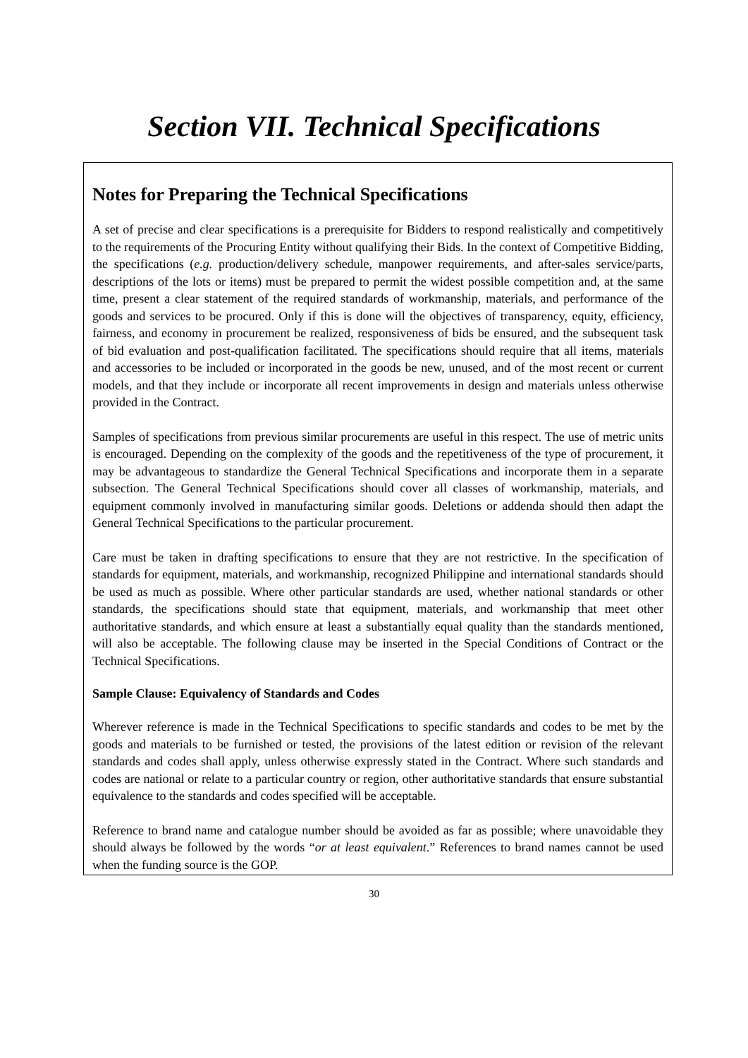Section VII. Technical Specifications
Notes for Preparing the Technical Specifications
A set of precise and clear specifications is a prerequisite for Bidders to respond realistically and competitively to the requirements of the Procuring Entity without qualifying their Bids. In the context of Competitive Bidding, the specifications (e.g. production/delivery schedule, manpower requirements, and after-sales service/parts, descriptions of the lots or items) must be prepared to permit the widest possible competition and, at the same time, present a clear statement of the required standards of workmanship, materials, and performance of the goods and services to be procured. Only if this is done will the objectives of transparency, equity, efficiency, fairness, and economy in procurement be realized, responsiveness of bids be ensured, and the subsequent task of bid evaluation and post-qualification facilitated. The specifications should require that all items, materials and accessories to be included or incorporated in the goods be new, unused, and of the most recent or current models, and that they include or incorporate all recent improvements in design and materials unless otherwise provided in the Contract.
Samples of specifications from previous similar procurements are useful in this respect. The use of metric units is encouraged. Depending on the complexity of the goods and the repetitiveness of the type of procurement, it may be advantageous to standardize the General Technical Specifications and incorporate them in a separate subsection. The General Technical Specifications should cover all classes of workmanship, materials, and equipment commonly involved in manufacturing similar goods. Deletions or addenda should then adapt the General Technical Specifications to the particular procurement.
Care must be taken in drafting specifications to ensure that they are not restrictive. In the specification of standards for equipment, materials, and workmanship, recognized Philippine and international standards should be used as much as possible. Where other particular standards are used, whether national standards or other standards, the specifications should state that equipment, materials, and workmanship that meet other authoritative standards, and which ensure at least a substantially equal quality than the standards mentioned, will also be acceptable. The following clause may be inserted in the Special Conditions of Contract or the Technical Specifications.
Sample Clause: Equivalency of Standards and Codes
Wherever reference is made in the Technical Specifications to specific standards and codes to be met by the goods and materials to be furnished or tested, the provisions of the latest edition or revision of the relevant standards and codes shall apply, unless otherwise expressly stated in the Contract. Where such standards and codes are national or relate to a particular country or region, other authoritative standards that ensure substantial equivalence to the standards and codes specified will be acceptable.
Reference to brand name and catalogue number should be avoided as far as possible; where unavoidable they should always be followed by the words “or at least equivalent.” References to brand names cannot be used when the funding source is the GOP.
30